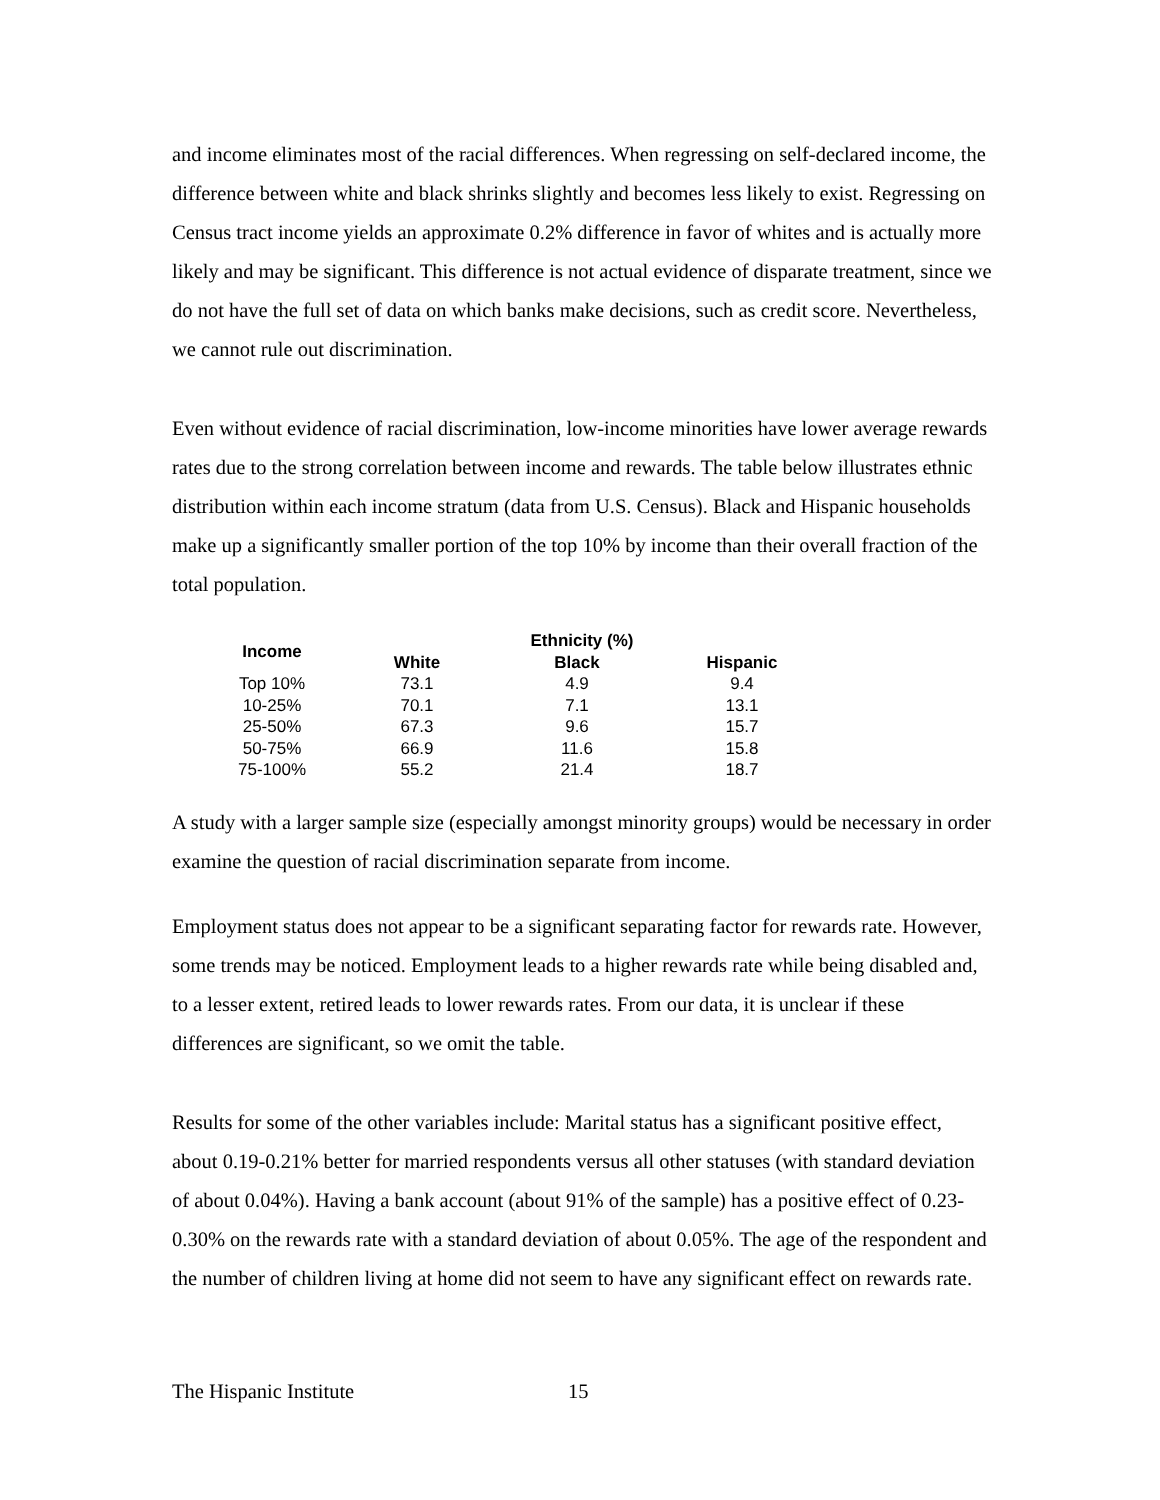and income eliminates most of the racial differences. When regressing on self-declared income, the difference between white and black shrinks slightly and becomes less likely to exist. Regressing on Census tract income yields an approximate 0.2% difference in favor of whites and is actually more likely and may be significant. This difference is not actual evidence of disparate treatment, since we do not have the full set of data on which banks make decisions, such as credit score. Nevertheless, we cannot rule out discrimination.
Even without evidence of racial discrimination, low-income minorities have lower average rewards rates due to the strong correlation between income and rewards. The table below illustrates ethnic distribution within each income stratum (data from U.S. Census). Black and Hispanic households make up a significantly smaller portion of the top 10% by income than their overall fraction of the total population.
| Income | Ethnicity (%) | | |
| --- | --- | --- | --- |
| | White | Black | Hispanic |
| Top 10% | 73.1 | 4.9 | 9.4 |
| 10-25% | 70.1 | 7.1 | 13.1 |
| 25-50% | 67.3 | 9.6 | 15.7 |
| 50-75% | 66.9 | 11.6 | 15.8 |
| 75-100% | 55.2 | 21.4 | 18.7 |
A study with a larger sample size (especially amongst minority groups) would be necessary in order examine the question of racial discrimination separate from income.
Employment status does not appear to be a significant separating factor for rewards rate. However, some trends may be noticed. Employment leads to a higher rewards rate while being disabled and, to a lesser extent, retired leads to lower rewards rates. From our data, it is unclear if these differences are significant, so we omit the table.
Results for some of the other variables include: Marital status has a significant positive effect, about 0.19-0.21% better for married respondents versus all other statuses (with standard deviation of about 0.04%). Having a bank account (about 91% of the sample) has a positive effect of 0.23-0.30% on the rewards rate with a standard deviation of about 0.05%. The age of the respondent and the number of children living at home did not seem to have any significant effect on rewards rate.
The Hispanic Institute 15